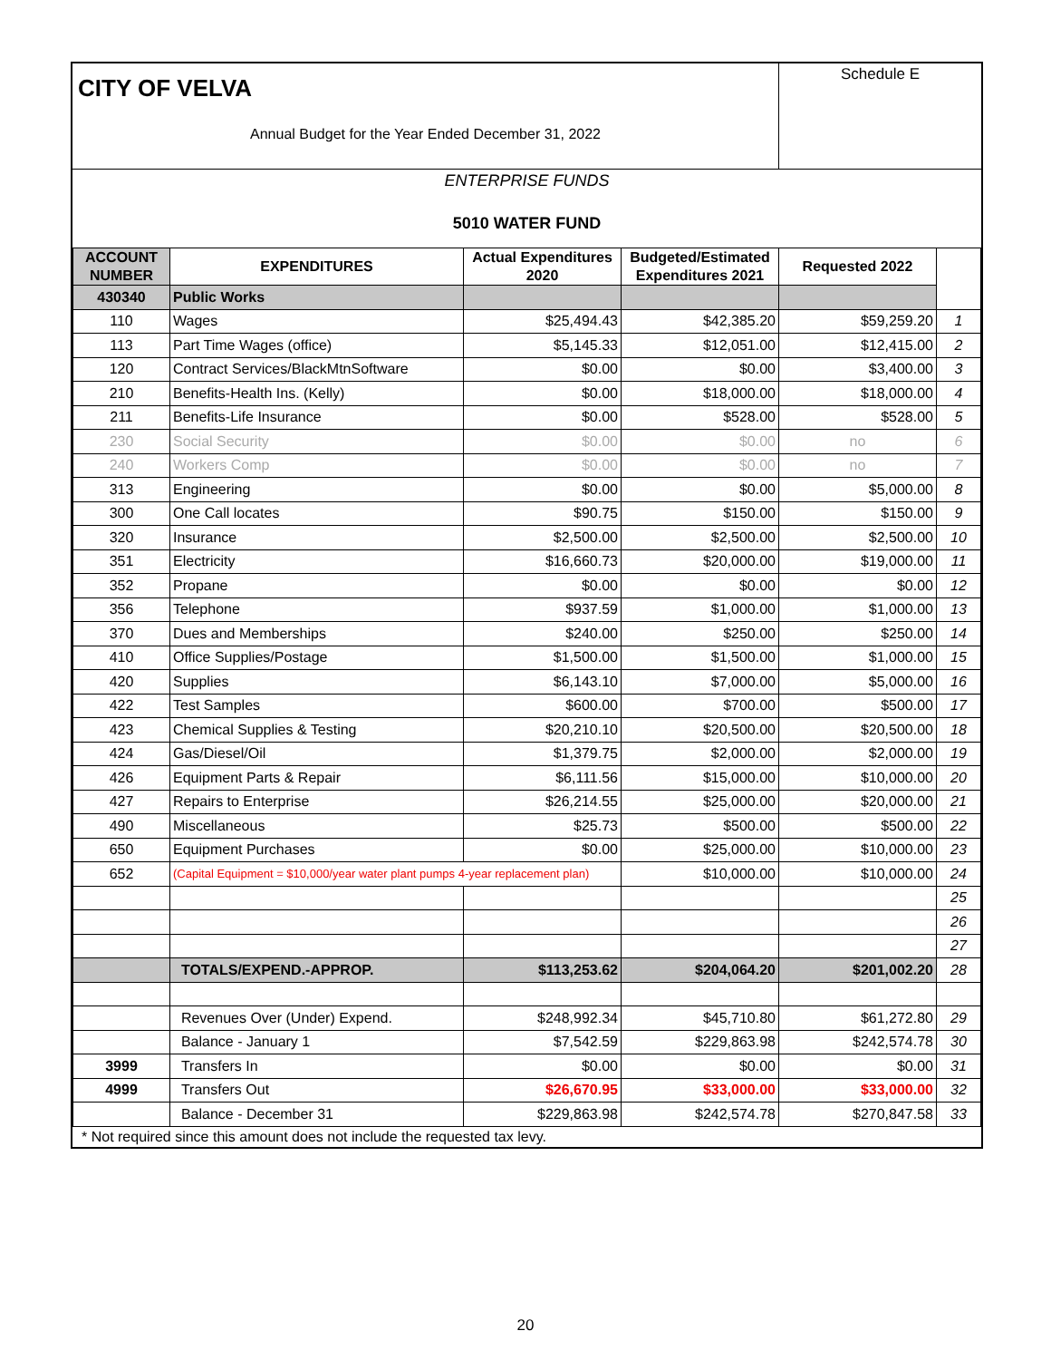CITY OF VELVA
Annual Budget for the Year Ended December 31, 2022
Schedule E
ENTERPRISE FUNDS
5010 WATER FUND
| ACCOUNT NUMBER | EXPENDITURES | Actual Expenditures 2020 | Budgeted/Estimated Expenditures 2021 | Requested 2022 | |
| --- | --- | --- | --- | --- | --- |
| 430340 | Public Works | | | | |
| 110 | Wages | $25,494.43 | $42,385.20 | $59,259.20 | 1 |
| 113 | Part Time Wages (office) | $5,145.33 | $12,051.00 | $12,415.00 | 2 |
| 120 | Contract Services/BlackMtnSoftware | $0.00 | $0.00 | $3,400.00 | 3 |
| 210 | Benefits-Health Ins. (Kelly) | $0.00 | $18,000.00 | $18,000.00 | 4 |
| 211 | Benefits-Life Insurance | $0.00 | $528.00 | $528.00 | 5 |
| 230 | Social Security | $0.00 | $0.00 | no | 6 |
| 240 | Workers Comp | $0.00 | $0.00 | no | 7 |
| 313 | Engineering | $0.00 | $0.00 | $5,000.00 | 8 |
| 300 | One Call locates | $90.75 | $150.00 | $150.00 | 9 |
| 320 | Insurance | $2,500.00 | $2,500.00 | $2,500.00 | 10 |
| 351 | Electricity | $16,660.73 | $20,000.00 | $19,000.00 | 11 |
| 352 | Propane | $0.00 | $0.00 | $0.00 | 12 |
| 356 | Telephone | $937.59 | $1,000.00 | $1,000.00 | 13 |
| 370 | Dues and Memberships | $240.00 | $250.00 | $250.00 | 14 |
| 410 | Office Supplies/Postage | $1,500.00 | $1,500.00 | $1,000.00 | 15 |
| 420 | Supplies | $6,143.10 | $7,000.00 | $5,000.00 | 16 |
| 422 | Test Samples | $600.00 | $700.00 | $500.00 | 17 |
| 423 | Chemical Supplies & Testing | $20,210.10 | $20,500.00 | $20,500.00 | 18 |
| 424 | Gas/Diesel/Oil | $1,379.75 | $2,000.00 | $2,000.00 | 19 |
| 426 | Equipment Parts & Repair | $6,111.56 | $15,000.00 | $10,000.00 | 20 |
| 427 | Repairs to Enterprise | $26,214.55 | $25,000.00 | $20,000.00 | 21 |
| 490 | Miscellaneous | $25.73 | $500.00 | $500.00 | 22 |
| 650 | Equipment Purchases | $0.00 | $25,000.00 | $10,000.00 | 23 |
| 652 | (Capital Equipment = $10,000/year water plant pumps 4-year replacement plan) | | $10,000.00 | $10,000.00 | 24 |
| | | | | | 25 |
| | | | | | 26 |
| | | | | | 27 |
| | TOTALS/EXPEND.-APPROP. | $113,253.62 | $204,064.20 | $201,002.20 | 28 |
| | Revenues Over (Under) Expend. | $248,992.34 | $45,710.80 | $61,272.80 | 29 |
| | Balance - January 1 | $7,542.59 | $229,863.98 | $242,574.78 | 30 |
| 3999 | Transfers In | $0.00 | $0.00 | $0.00 | 31 |
| 4999 | Transfers Out | $26,670.95 | $33,000.00 | $33,000.00 | 32 |
| | Balance - December 31 | $229,863.98 | $242,574.78 | $270,847.58 | 33 |
* Not required since this amount does not include the requested tax levy.
20